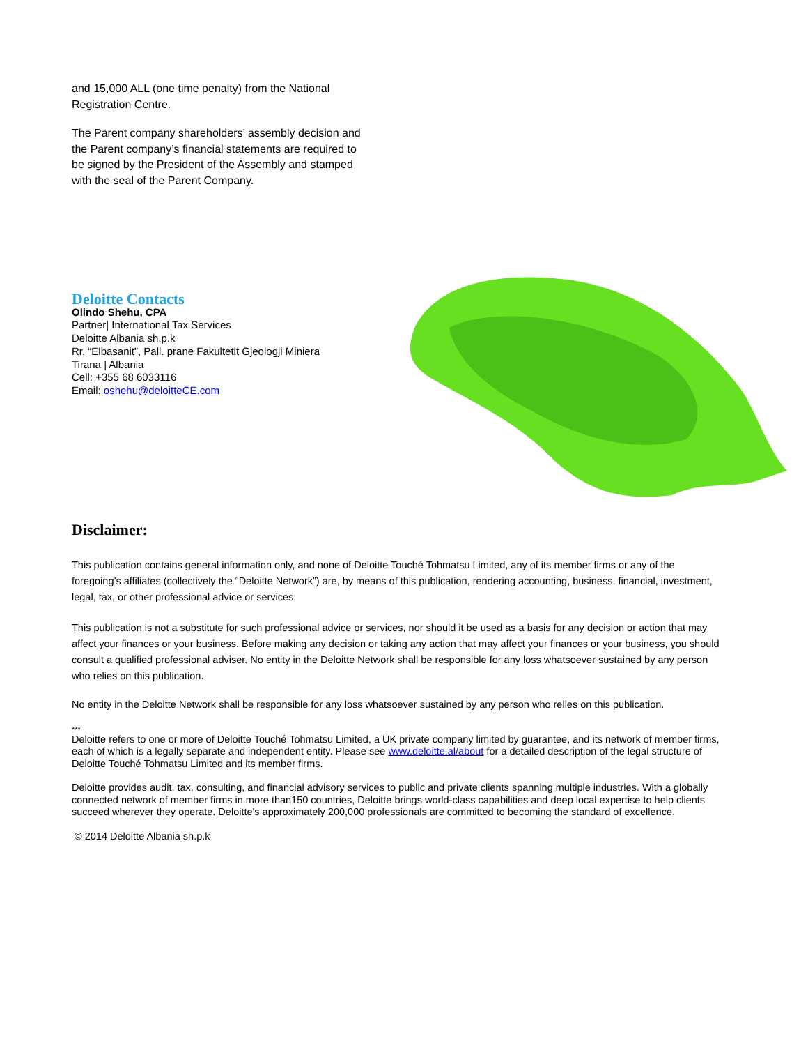and 15,000 ALL (one time penalty) from the National Registration Centre.
The Parent company shareholders’ assembly decision and the Parent company’s financial statements are required to be signed by the President of the Assembly and stamped with the seal of the Parent Company.
Deloitte Contacts
Olindo Shehu, CPA
Partner| International Tax Services
Deloitte Albania sh.p.k
Rr. “Elbasanit”, Pall. prane Fakultetit Gjeologji Miniera
Tirana | Albania
Cell: +355 68 6033116
Email: oshehu@deloitteCE.com
Disclaimer:
This publication contains general information only, and none of Deloitte Touché Tohmatsu Limited, any of its member firms or any of the foregoing’s affiliates (collectively the “Deloitte Network”) are, by means of this publication, rendering accounting, business, financial, investment, legal, tax, or other professional advice or services.
This publication is not a substitute for such professional advice or services, nor should it be used as a basis for any decision or action that may affect your finances or your business. Before making any decision or taking any action that may affect your finances or your business, you should consult a qualified professional adviser. No entity in the Deloitte Network shall be responsible for any loss whatsoever sustained by any person who relies on this publication.
No entity in the Deloitte Network shall be responsible for any loss whatsoever sustained by any person who relies on this publication.
***
Deloitte refers to one or more of Deloitte Touché Tohmatsu Limited, a UK private company limited by guarantee, and its network of member firms, each of which is a legally separate and independent entity. Please see www.deloitte.al/about for a detailed description of the legal structure of Deloitte Touché Tohmatsu Limited and its member firms.
Deloitte provides audit, tax, consulting, and financial advisory services to public and private clients spanning multiple industries. With a globally connected network of member firms in more than150 countries, Deloitte brings world-class capabilities and deep local expertise to help clients succeed wherever they operate. Deloitte's approximately 200,000 professionals are committed to becoming the standard of excellence.
© 2014 Deloitte Albania sh.p.k